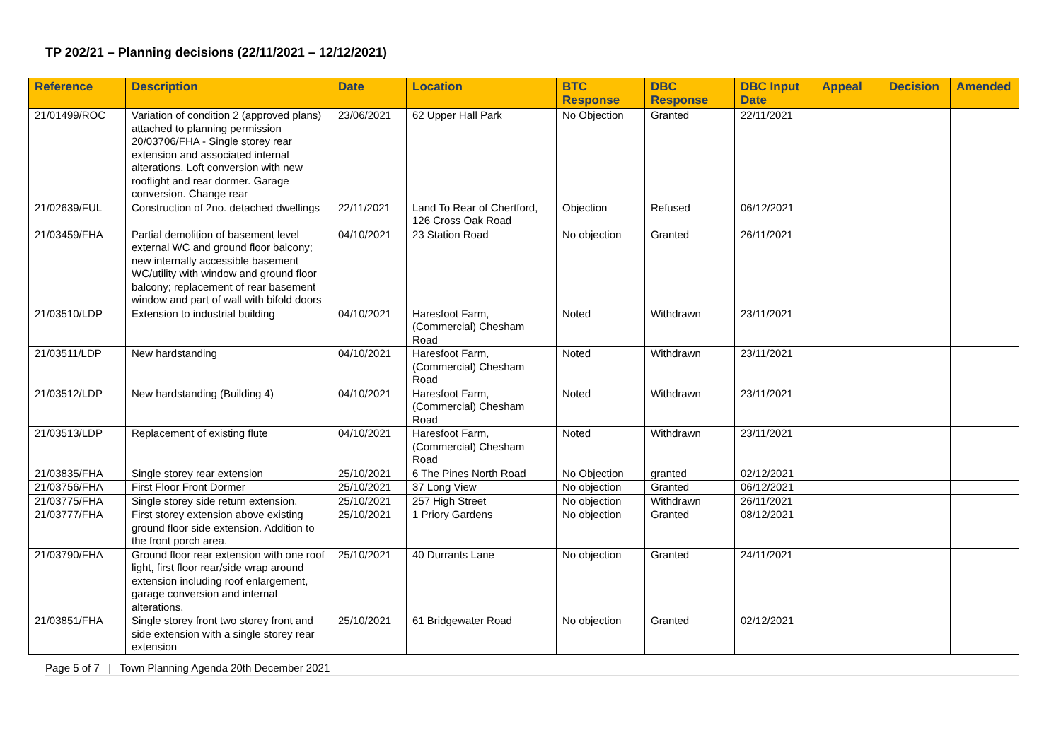TP 202/21 – Planning decisions (22/11/2021 – 12/12/2021)
| Reference | Description | Date | Location | BTC Response | DBC Response | DBC Input Date | Appeal | Decision | Amended |
| --- | --- | --- | --- | --- | --- | --- | --- | --- | --- |
| 21/01499/ROC | Variation of condition 2 (approved plans) attached to planning permission 20/03706/FHA - Single storey rear extension and associated internal alterations. Loft conversion with new rooflight and rear dormer. Garage conversion. Change rear | 23/06/2021 | 62 Upper Hall Park | No Objection | Granted | 22/11/2021 | | | |
| 21/02639/FUL | Construction of 2no. detached dwellings | 22/11/2021 | Land To Rear of Chertford, 126 Cross Oak Road | Objection | Refused | 06/12/2021 | | | |
| 21/03459/FHA | Partial demolition of basement level external WC and ground floor balcony; new internally accessible basement WC/utility with window and ground floor balcony; replacement of rear basement window and part of wall with bifold doors | 04/10/2021 | 23 Station Road | No objection | Granted | 26/11/2021 | | | |
| 21/03510/LDP | Extension to industrial building | 04/10/2021 | Haresfoot Farm, (Commercial) Chesham Road | Noted | Withdrawn | 23/11/2021 | | | |
| 21/03511/LDP | New hardstanding | 04/10/2021 | Haresfoot Farm, (Commercial) Chesham Road | Noted | Withdrawn | 23/11/2021 | | | |
| 21/03512/LDP | New hardstanding (Building 4) | 04/10/2021 | Haresfoot Farm, (Commercial) Chesham Road | Noted | Withdrawn | 23/11/2021 | | | |
| 21/03513/LDP | Replacement of existing flute | 04/10/2021 | Haresfoot Farm, (Commercial) Chesham Road | Noted | Withdrawn | 23/11/2021 | | | |
| 21/03835/FHA | Single storey rear extension | 25/10/2021 | 6 The Pines North Road | No Objection | granted | 02/12/2021 | | | |
| 21/03756/FHA | First Floor Front Dormer | 25/10/2021 | 37 Long View | No objection | Granted | 06/12/2021 | | | |
| 21/03775/FHA | Single storey side return extension. | 25/10/2021 | 257 High Street | No objection | Withdrawn | 26/11/2021 | | | |
| 21/03777/FHA | First storey extension above existing ground floor side extension. Addition to the front porch area. | 25/10/2021 | 1 Priory Gardens | No objection | Granted | 08/12/2021 | | | |
| 21/03790/FHA | Ground floor rear extension with one roof light, first floor rear/side wrap around extension including roof enlargement, garage conversion and internal alterations. | 25/10/2021 | 40 Durrants Lane | No objection | Granted | 24/11/2021 | | | |
| 21/03851/FHA | Single storey front two storey front and side extension with a single storey rear extension | 25/10/2021 | 61 Bridgewater Road | No objection | Granted | 02/12/2021 | | | |
Page 5 of 7 | Town Planning Agenda 20th December 2021